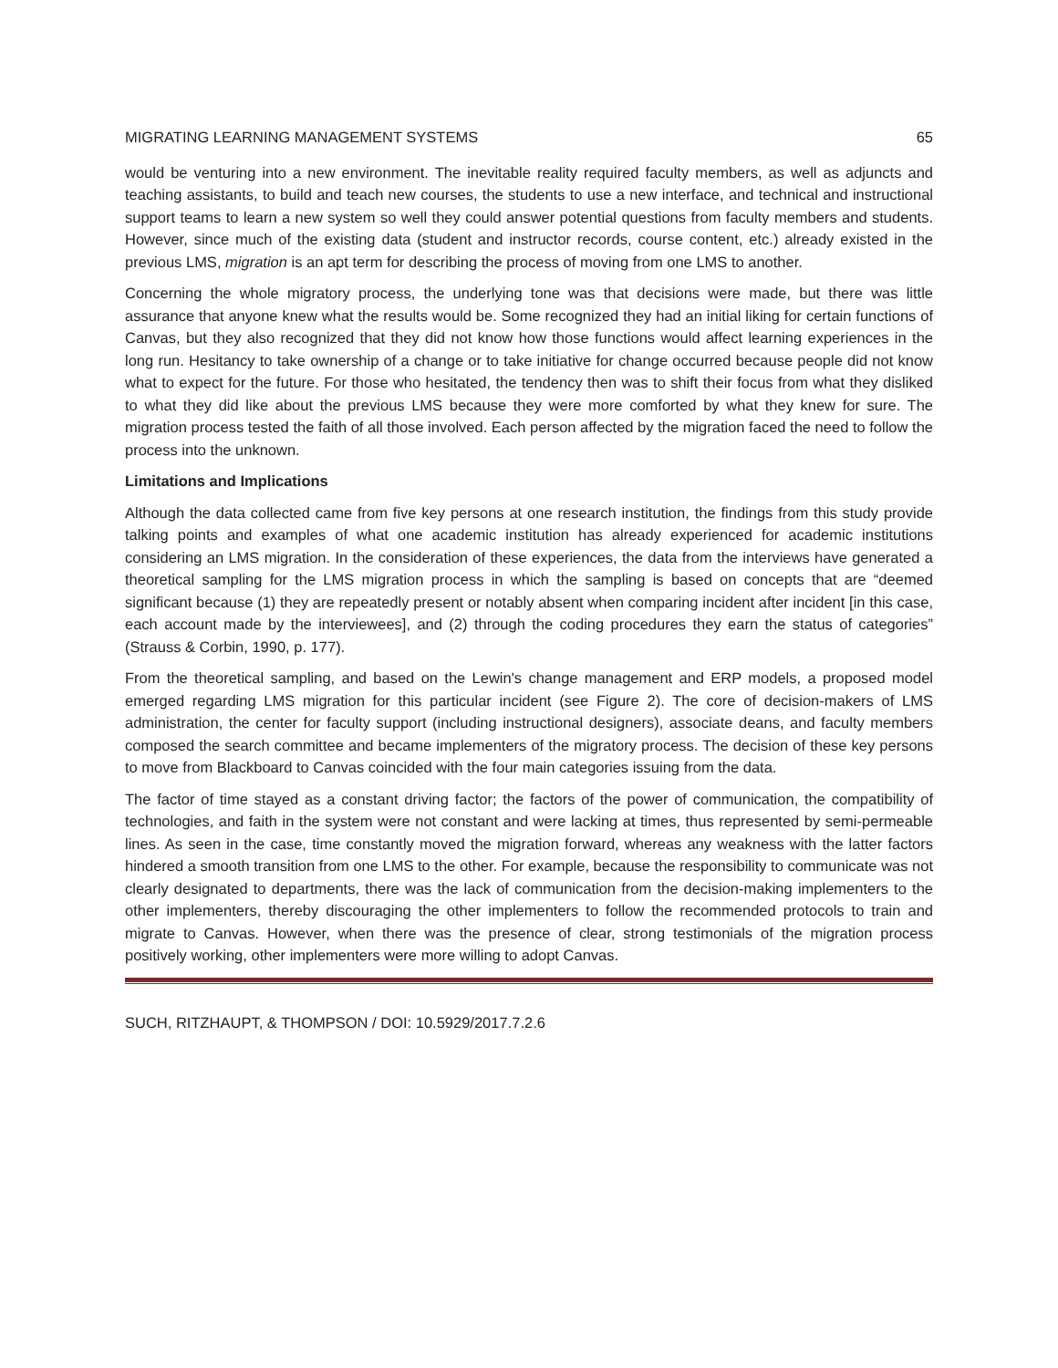MIGRATING LEARNING MANAGEMENT SYSTEMS 65
would be venturing into a new environment. The inevitable reality required faculty members, as well as adjuncts and teaching assistants, to build and teach new courses, the students to use a new interface, and technical and instructional support teams to learn a new system so well they could answer potential questions from faculty members and students. However, since much of the existing data (student and instructor records, course content, etc.) already existed in the previous LMS, migration is an apt term for describing the process of moving from one LMS to another.
Concerning the whole migratory process, the underlying tone was that decisions were made, but there was little assurance that anyone knew what the results would be. Some recognized they had an initial liking for certain functions of Canvas, but they also recognized that they did not know how those functions would affect learning experiences in the long run. Hesitancy to take ownership of a change or to take initiative for change occurred because people did not know what to expect for the future. For those who hesitated, the tendency then was to shift their focus from what they disliked to what they did like about the previous LMS because they were more comforted by what they knew for sure. The migration process tested the faith of all those involved. Each person affected by the migration faced the need to follow the process into the unknown.
Limitations and Implications
Although the data collected came from five key persons at one research institution, the findings from this study provide talking points and examples of what one academic institution has already experienced for academic institutions considering an LMS migration. In the consideration of these experiences, the data from the interviews have generated a theoretical sampling for the LMS migration process in which the sampling is based on concepts that are “deemed significant because (1) they are repeatedly present or notably absent when comparing incident after incident [in this case, each account made by the interviewees], and (2) through the coding procedures they earn the status of categories” (Strauss & Corbin, 1990, p. 177).
From the theoretical sampling, and based on the Lewin's change management and ERP models, a proposed model emerged regarding LMS migration for this particular incident (see Figure 2). The core of decision-makers of LMS administration, the center for faculty support (including instructional designers), associate deans, and faculty members composed the search committee and became implementers of the migratory process. The decision of these key persons to move from Blackboard to Canvas coincided with the four main categories issuing from the data.
The factor of time stayed as a constant driving factor; the factors of the power of communication, the compatibility of technologies, and faith in the system were not constant and were lacking at times, thus represented by semi-permeable lines. As seen in the case, time constantly moved the migration forward, whereas any weakness with the latter factors hindered a smooth transition from one LMS to the other. For example, because the responsibility to communicate was not clearly designated to departments, there was the lack of communication from the decision-making implementers to the other implementers, thereby discouraging the other implementers to follow the recommended protocols to train and migrate to Canvas. However, when there was the presence of clear, strong testimonials of the migration process positively working, other implementers were more willing to adopt Canvas.
SUCH, RITZHAUPT, & THOMPSON / DOI: 10.5929/2017.7.2.6